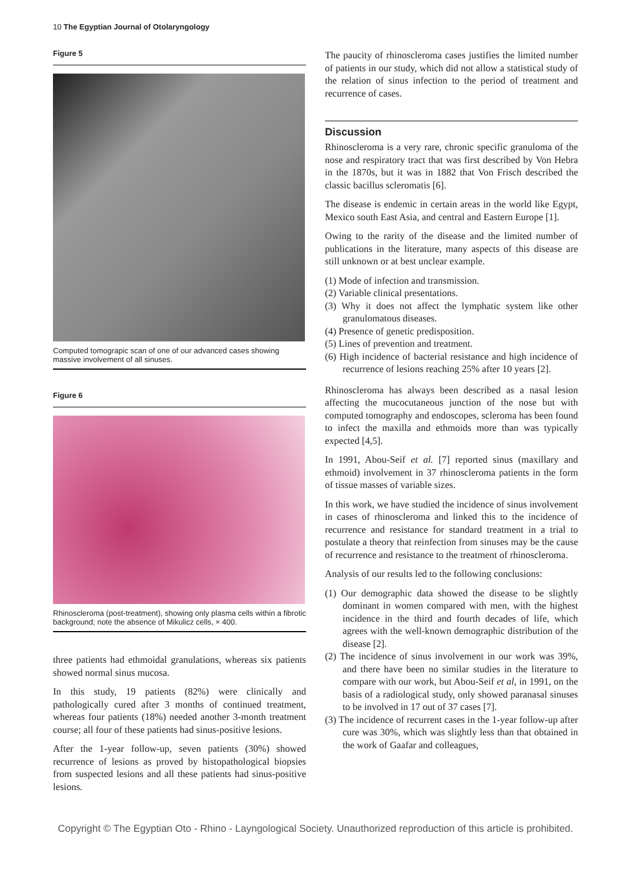10 The Egyptian Journal of Otolaryngology
Figure 5
Computed tomograpic scan of one of our advanced cases showing massive involvement of all sinuses.
Figure 6
Rhinoscleroma (post-treatment), showing only plasma cells within a fibrotic background; note the absence of Mikulicz cells, × 400.
three patients had ethmoidal granulations, whereas six patients showed normal sinus mucosa.
In this study, 19 patients (82%) were clinically and pathologically cured after 3 months of continued treatment, whereas four patients (18%) needed another 3-month treatment course; all four of these patients had sinus-positive lesions.
After the 1-year follow-up, seven patients (30%) showed recurrence of lesions as proved by histopathological biopsies from suspected lesions and all these patients had sinus-positive lesions.
The paucity of rhinoscleroma cases justifies the limited number of patients in our study, which did not allow a statistical study of the relation of sinus infection to the period of treatment and recurrence of cases.
Discussion
Rhinoscleroma is a very rare, chronic specific granuloma of the nose and respiratory tract that was first described by Von Hebra in the 1870s, but it was in 1882 that Von Frisch described the classic bacillus scleromatis [6].
The disease is endemic in certain areas in the world like Egypt, Mexico south East Asia, and central and Eastern Europe [1].
Owing to the rarity of the disease and the limited number of publications in the literature, many aspects of this disease are still unknown or at best unclear example.
(1) Mode of infection and transmission.
(2) Variable clinical presentations.
(3) Why it does not affect the lymphatic system like other granulomatous diseases.
(4) Presence of genetic predisposition.
(5) Lines of prevention and treatment.
(6) High incidence of bacterial resistance and high incidence of recurrence of lesions reaching 25% after 10 years [2].
Rhinoscleroma has always been described as a nasal lesion affecting the mucocutaneous junction of the nose but with computed tomography and endoscopes, scleroma has been found to infect the maxilla and ethmoids more than was typically expected [4,5].
In 1991, Abou-Seif et al. [7] reported sinus (maxillary and ethmoid) involvement in 37 rhinoscleroma patients in the form of tissue masses of variable sizes.
In this work, we have studied the incidence of sinus involvement in cases of rhinoscleroma and linked this to the incidence of recurrence and resistance for standard treatment in a trial to postulate a theory that reinfection from sinuses may be the cause of recurrence and resistance to the treatment of rhinoscleroma.
Analysis of our results led to the following conclusions:
(1) Our demographic data showed the disease to be slightly dominant in women compared with men, with the highest incidence in the third and fourth decades of life, which agrees with the well-known demographic distribution of the disease [2].
(2) The incidence of sinus involvement in our work was 39%, and there have been no similar studies in the literature to compare with our work, but Abou-Seif et al, in 1991, on the basis of a radiological study, only showed paranasal sinuses to be involved in 17 out of 37 cases [7].
(3) The incidence of recurrent cases in the 1-year follow-up after cure was 30%, which was slightly less than that obtained in the work of Gaafar and colleagues,
Copyright © The Egyptian Oto - Rhino - Layngological Society. Unauthorized reproduction of this article is prohibited.